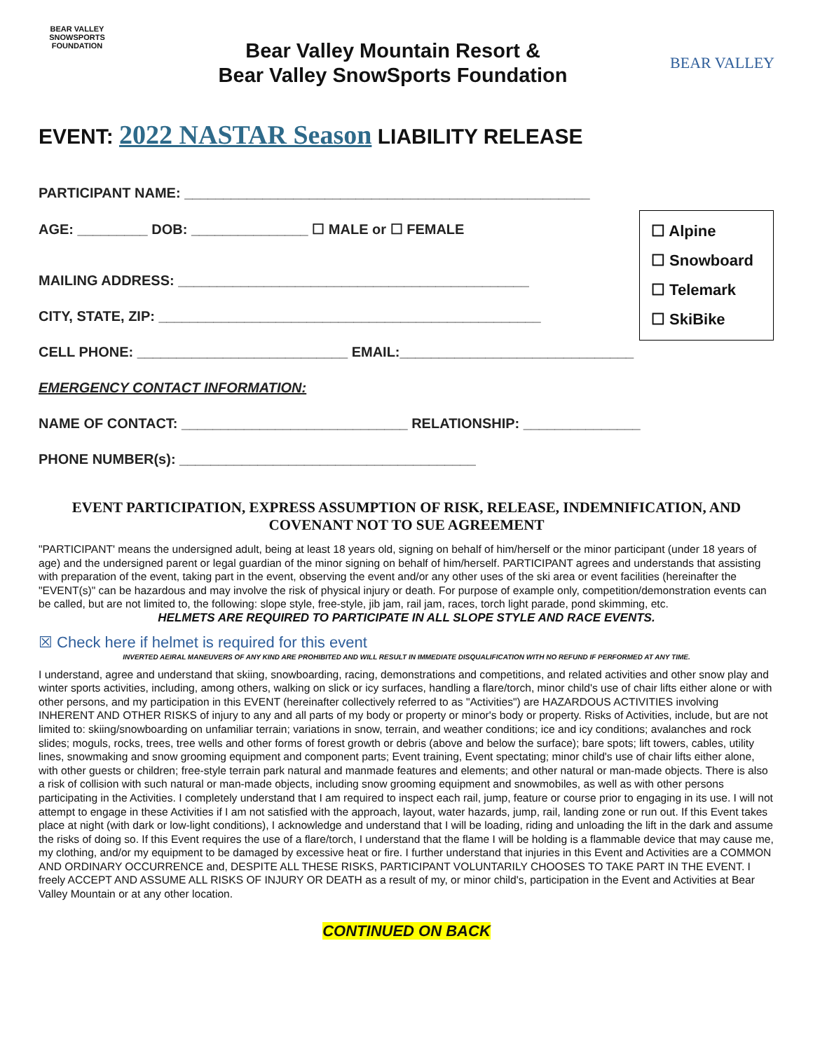BEAR VALLEY SNOWSPORTS FOUNDATION
Bear Valley Mountain Resort &
Bear Valley SnowSports Foundation
BEAR VALLEY
EVENT: 2022 NASTAR Season LIABILITY RELEASE
☐ Alpine
☐ Snowboard
☐ Telemark
☐ SkiBike
PARTICIPANT NAME: ____________________________________________________
AGE: _________ DOB: _______________ ☐ MALE or ☐ FEMALE
MAILING ADDRESS: _____________________________________________
CITY, STATE, ZIP: _________________________________________________
CELL PHONE: ___________________________ EMAIL:______________________________
EMERGENCY CONTACT INFORMATION:
NAME OF CONTACT: _____________________________ RELATIONSHIP: _______________
PHONE NUMBER(s): ______________________________________
EVENT PARTICIPATION, EXPRESS ASSUMPTION OF RISK, RELEASE, INDEMNIFICATION, AND COVENANT NOT TO SUE AGREEMENT
"PARTICIPANT' means the undersigned adult, being at least 18 years old, signing on behalf of him/herself or the minor participant (under 18 years of age) and the undersigned parent or legal guardian of the minor signing on behalf of him/herself. PARTICIPANT agrees and understands that assisting with preparation of the event, taking part in the event, observing the event and/or any other uses of the ski area or event facilities (hereinafter the "EVENT(s)" can be hazardous and may involve the risk of physical injury or death. For purpose of example only, competition/demonstration events can be called, but are not limited to, the following: slope style, free-style, jib jam, rail jam, races, torch light parade, pond skimming, etc.
HELMETS ARE REQUIRED TO PARTICIPATE IN ALL SLOPE STYLE AND RACE EVENTS.
☒ Check here if helmet is required for this event
INVERTED AEIRAL MANEUVERS OF ANY KIND ARE PROHIBITED AND WILL RESULT IN IMMEDIATE DISQUALIFICATION WITH NO REFUND IF PERFORMED AT ANY TIME.
I understand, agree and understand that skiing, snowboarding, racing, demonstrations and competitions, and related activities and other snow play and winter sports activities, including, among others, walking on slick or icy surfaces, handling a flare/torch, minor child's use of chair lifts either alone or with other persons, and my participation in this EVENT (hereinafter collectively referred to as "Activities") are HAZARDOUS ACTIVITIES involving INHERENT AND OTHER RISKS of injury to any and all parts of my body or property or minor's body or property. Risks of Activities, include, but are not limited to: skiing/snowboarding on unfamiliar terrain; variations in snow, terrain, and weather conditions; ice and icy conditions; avalanches and rock slides; moguls, rocks, trees, tree wells and other forms of forest growth or debris (above and below the surface); bare spots; lift towers, cables, utility lines, snowmaking and snow grooming equipment and component parts; Event training, Event spectating; minor child's use of chair lifts either alone, with other guests or children; free-style terrain park natural and manmade features and elements; and other natural or man-made objects. There is also a risk of collision with such natural or man-made objects, including snow grooming equipment and snowmobiles, as well as with other persons participating in the Activities. I completely understand that I am required to inspect each rail, jump, feature or course prior to engaging in its use. I will not attempt to engage in these Activities if I am not satisfied with the approach, layout, water hazards, jump, rail, landing zone or run out. If this Event takes place at night (with dark or low-light conditions), I acknowledge and understand that I will be loading, riding and unloading the lift in the dark and assume the risks of doing so. If this Event requires the use of a flare/torch, I understand that the flame I will be holding is a flammable device that may cause me, my clothing, and/or my equipment to be damaged by excessive heat or fire. I further understand that injuries in this Event and Activities are a COMMON AND ORDINARY OCCURRENCE and, DESPITE ALL THESE RISKS, PARTICIPANT VOLUNTARILY CHOOSES TO TAKE PART IN THE EVENT. I freely ACCEPT AND ASSUME ALL RISKS OF INJURY OR DEATH as a result of my, or minor child's, participation in the Event and Activities at Bear Valley Mountain or at any other location.
CONTINUED ON BACK